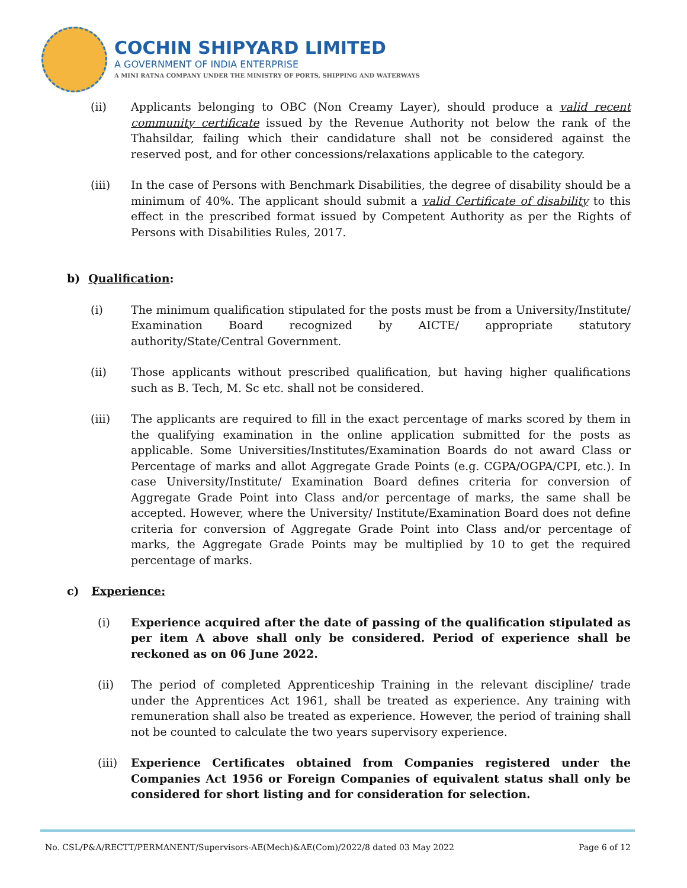COCHIN SHIPYARD LIMITED
A GOVERNMENT OF INDIA ENTERPRISE
A MINI RATNA COMPANY UNDER THE MINISTRY OF PORTS, SHIPPING AND WATERWAYS
(ii) Applicants belonging to OBC (Non Creamy Layer), should produce a valid recent community certificate issued by the Revenue Authority not below the rank of the Thahsildar, failing which their candidature shall not be considered against the reserved post, and for other concessions/relaxations applicable to the category.
(iii) In the case of Persons with Benchmark Disabilities, the degree of disability should be a minimum of 40%. The applicant should submit a valid Certificate of disability to this effect in the prescribed format issued by Competent Authority as per the Rights of Persons with Disabilities Rules, 2017.
b) Qualification:
(i) The minimum qualification stipulated for the posts must be from a University/Institute/ Examination Board recognized by AICTE/ appropriate statutory authority/State/Central Government.
(ii) Those applicants without prescribed qualification, but having higher qualifications such as B. Tech, M. Sc etc. shall not be considered.
(iii) The applicants are required to fill in the exact percentage of marks scored by them in the qualifying examination in the online application submitted for the posts as applicable. Some Universities/Institutes/Examination Boards do not award Class or Percentage of marks and allot Aggregate Grade Points (e.g. CGPA/OGPA/CPI, etc.). In case University/Institute/ Examination Board defines criteria for conversion of Aggregate Grade Point into Class and/or percentage of marks, the same shall be accepted. However, where the University/ Institute/Examination Board does not define criteria for conversion of Aggregate Grade Point into Class and/or percentage of marks, the Aggregate Grade Points may be multiplied by 10 to get the required percentage of marks.
c) Experience:
(i) Experience acquired after the date of passing of the qualification stipulated as per item A above shall only be considered. Period of experience shall be reckoned as on 06 June 2022.
(ii) The period of completed Apprenticeship Training in the relevant discipline/ trade under the Apprentices Act 1961, shall be treated as experience. Any training with remuneration shall also be treated as experience. However, the period of training shall not be counted to calculate the two years supervisory experience.
(iii) Experience Certificates obtained from Companies registered under the Companies Act 1956 or Foreign Companies of equivalent status shall only be considered for short listing and for consideration for selection.
No. CSL/P&A/RECTT/PERMANENT/Supervisors-AE(Mech)&AE(Com)/2022/8 dated 03 May 2022 Page 6 of 12